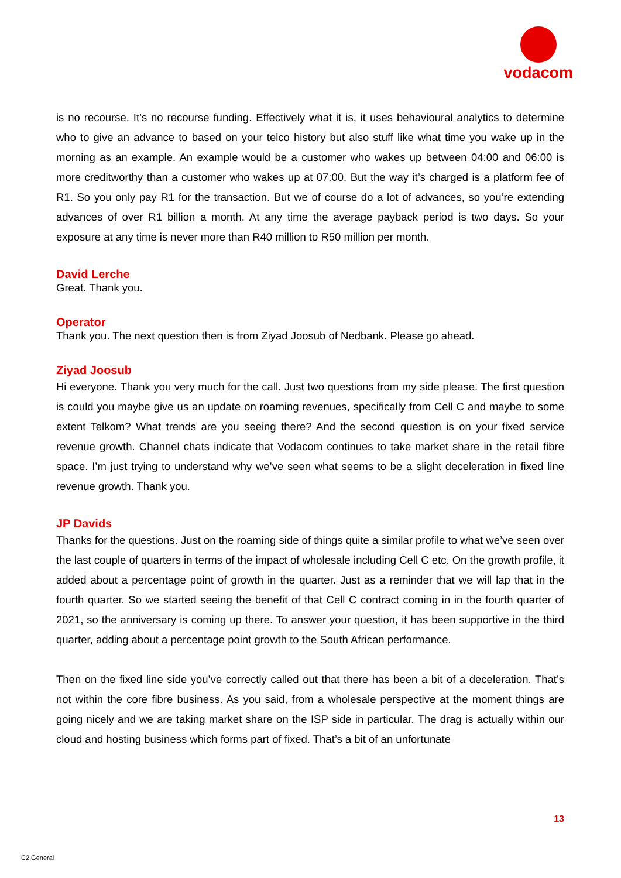vodacom
is no recourse. It’s no recourse funding. Effectively what it is, it uses behavioural analytics to determine who to give an advance to based on your telco history but also stuff like what time you wake up in the morning as an example. An example would be a customer who wakes up between 04:00 and 06:00 is more creditworthy than a customer who wakes up at 07:00. But the way it’s charged is a platform fee of R1. So you only pay R1 for the transaction. But we of course do a lot of advances, so you’re extending advances of over R1 billion a month. At any time the average payback period is two days. So your exposure at any time is never more than R40 million to R50 million per month.
David Lerche
Great. Thank you.
Operator
Thank you. The next question then is from Ziyad Joosub of Nedbank. Please go ahead.
Ziyad Joosub
Hi everyone. Thank you very much for the call. Just two questions from my side please. The first question is could you maybe give us an update on roaming revenues, specifically from Cell C and maybe to some extent Telkom? What trends are you seeing there? And the second question is on your fixed service revenue growth. Channel chats indicate that Vodacom continues to take market share in the retail fibre space. I’m just trying to understand why we’ve seen what seems to be a slight deceleration in fixed line revenue growth. Thank you.
JP Davids
Thanks for the questions. Just on the roaming side of things quite a similar profile to what we’ve seen over the last couple of quarters in terms of the impact of wholesale including Cell C etc. On the growth profile, it added about a percentage point of growth in the quarter. Just as a reminder that we will lap that in the fourth quarter. So we started seeing the benefit of that Cell C contract coming in in the fourth quarter of 2021, so the anniversary is coming up there. To answer your question, it has been supportive in the third quarter, adding about a percentage point growth to the South African performance.
Then on the fixed line side you’ve correctly called out that there has been a bit of a deceleration. That’s not within the core fibre business. As you said, from a wholesale perspective at the moment things are going nicely and we are taking market share on the ISP side in particular. The drag is actually within our cloud and hosting business which forms part of fixed. That’s a bit of an unfortunate
13
C2 General